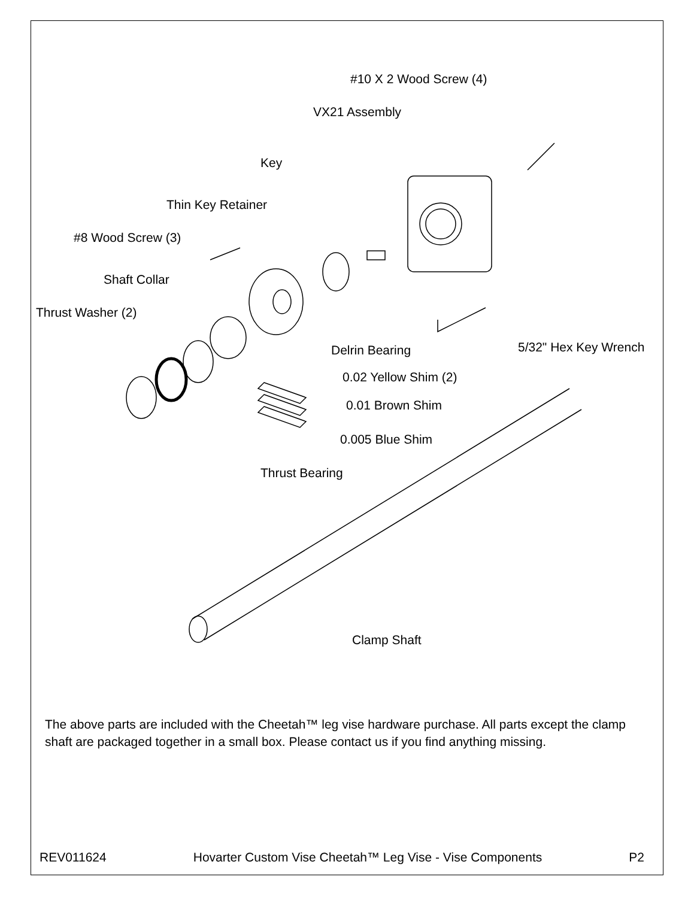#10 X 2 Wood Screw (4)
VX21 Assembly
Key
Thin Key Retainer
#8 Wood Screw (3)
Shaft Collar
Thrust Washer (2)
Delrin Bearing 5/32" Hex Key Wrench
0.02 Yellow Shim (2)
0.01 Brown Shim
0.005 Blue Shim
Thrust Bearing
Clamp Shaft
The above parts are included with the Cheetah™ leg vise hardware purchase. All parts except the clamp shaft are packaged together in a small box. Please contact us if you find anything missing.
REV011624 Hovarter Custom Vise Cheetah™ Leg Vise - Vise Components P2